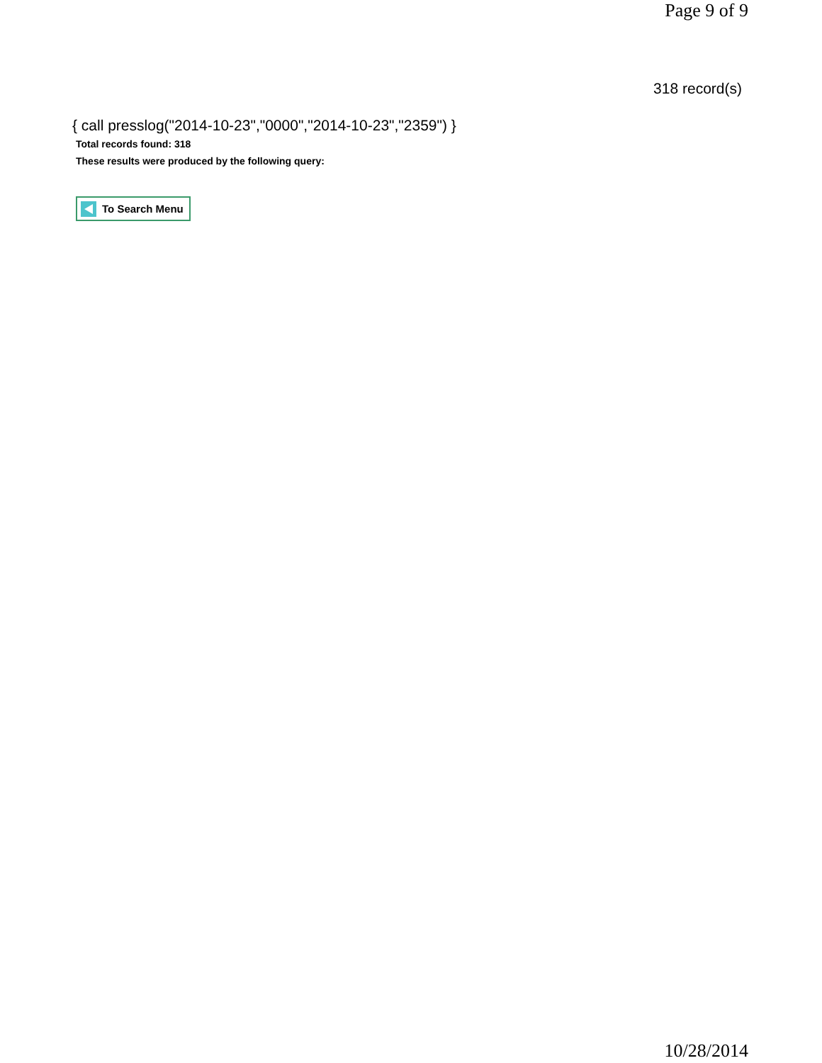Page 9 of 9
318 record(s)
{ call presslog("2014-10-23","0000","2014-10-23","2359") }
Total records found: 318
These results were produced by the following query:
To Search Menu
10/28/2014